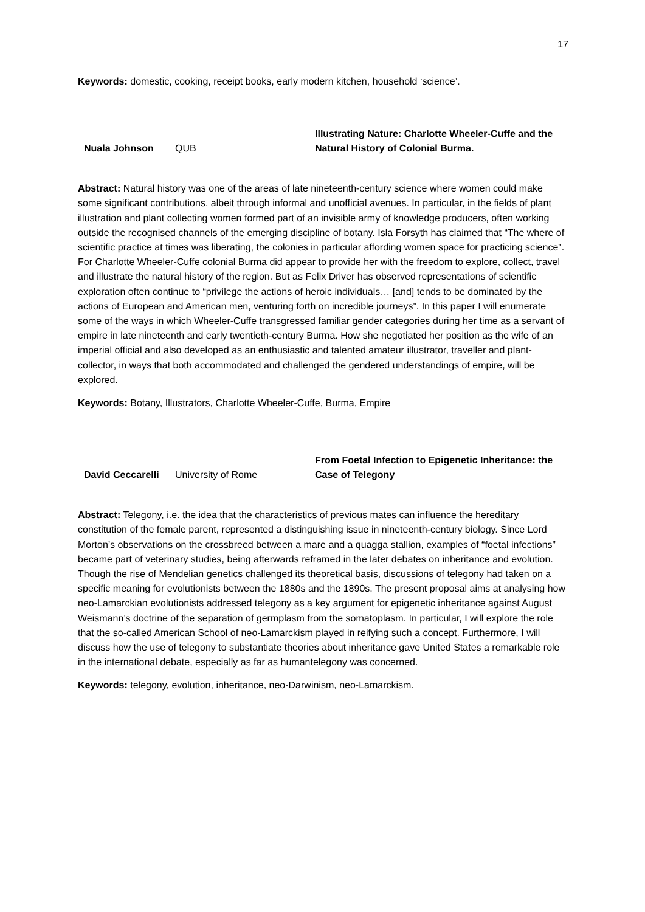17
Keywords: domestic, cooking, receipt books, early modern kitchen, household ‘science’.
Nuala Johnson
QUB
Illustrating Nature: Charlotte Wheeler-Cuffe and the Natural History of Colonial Burma.
Abstract: Natural history was one of the areas of late nineteenth-century science where women could make some significant contributions, albeit through informal and unofficial avenues. In particular, in the fields of plant illustration and plant collecting women formed part of an invisible army of knowledge producers, often working outside the recognised channels of the emerging discipline of botany. Isla Forsyth has claimed that “The where of scientific practice at times was liberating, the colonies in particular affording women space for practicing science”. For Charlotte Wheeler-Cuffe colonial Burma did appear to provide her with the freedom to explore, collect, travel and illustrate the natural history of the region. But as Felix Driver has observed representations of scientific exploration often continue to “privilege the actions of heroic individuals… [and] tends to be dominated by the actions of European and American men, venturing forth on incredible journeys”. In this paper I will enumerate some of the ways in which Wheeler-Cuffe transgressed familiar gender categories during her time as a servant of empire in late nineteenth and early twentieth-century Burma. How she negotiated her position as the wife of an imperial official and also developed as an enthusiastic and talented amateur illustrator, traveller and plant-collector, in ways that both accommodated and challenged the gendered understandings of empire, will be explored.
Keywords: Botany, Illustrators, Charlotte Wheeler-Cuffe, Burma, Empire
David Ceccarelli
University of Rome
From Foetal Infection to Epigenetic Inheritance: the Case of Telegony
Abstract: Telegony, i.e. the idea that the characteristics of previous mates can influence the hereditary constitution of the female parent, represented a distinguishing issue in nineteenth-century biology. Since Lord Morton’s observations on the crossbreed between a mare and a quagga stallion, examples of “foetal infections” became part of veterinary studies, being afterwards reframed in the later debates on inheritance and evolution. Though the rise of Mendelian genetics challenged its theoretical basis, discussions of telegony had taken on a specific meaning for evolutionists between the 1880s and the 1890s. The present proposal aims at analysing how neo-Lamarckian evolutionists addressed telegony as a key argument for epigenetic inheritance against August Weismann’s doctrine of the separation of germplasm from the somatoplasm. In particular, I will explore the role that the so-called American School of neo-Lamarckism played in reifying such a concept. Furthermore, I will discuss how the use of telegony to substantiate theories about inheritance gave United States a remarkable role in the international debate, especially as far as humantelegony was concerned.
Keywords: telegony, evolution, inheritance, neo-Darwinism, neo-Lamarckism.